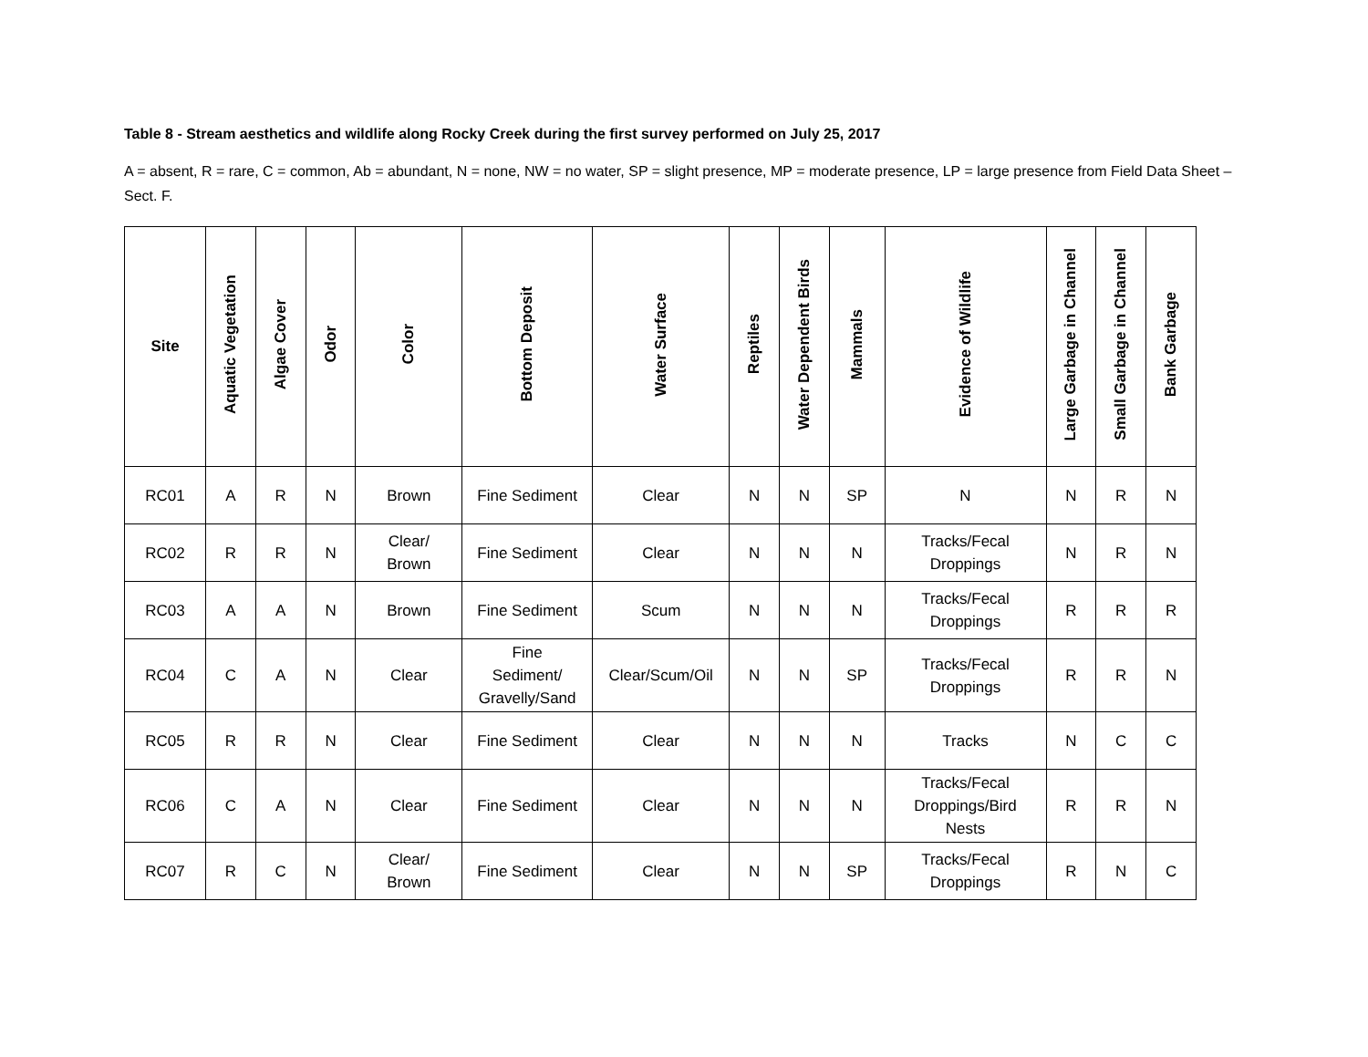Table 8 - Stream aesthetics and wildlife along Rocky Creek during the first survey performed on July 25, 2017
A = absent, R = rare, C = common, Ab = abundant, N = none, NW = no water, SP = slight presence, MP = moderate presence, LP = large presence from Field Data Sheet – Sect. F.
| Site | Aquatic Vegetation | Algae Cover | Odor | Color | Bottom Deposit | Water Surface | Reptiles | Water Dependent Birds | Mammals | Evidence of Wildlife | Large Garbage in Channel | Small Garbage in Channel | Bank Garbage |
| --- | --- | --- | --- | --- | --- | --- | --- | --- | --- | --- | --- | --- | --- |
| RC01 | A | R | N | Brown | Fine Sediment | Clear | N | N | SP | N | N | R | N |
| RC02 | R | R | N | Clear/ Brown | Fine Sediment | Clear | N | N | N | Tracks/Fecal Droppings | N | R | N |
| RC03 | A | A | N | Brown | Fine Sediment | Scum | N | N | N | Tracks/Fecal Droppings | R | R | R |
| RC04 | C | A | N | Clear | Fine Sediment/ Gravelly/Sand | Clear/Scum/Oil | N | N | SP | Tracks/Fecal Droppings | R | R | N |
| RC05 | R | R | N | Clear | Fine Sediment | Clear | N | N | N | Tracks | N | C | C |
| RC06 | C | A | N | Clear | Fine Sediment | Clear | N | N | N | Tracks/Fecal Droppings/Bird Nests | R | R | N |
| RC07 | R | C | N | Clear/ Brown | Fine Sediment | Clear | N | N | SP | Tracks/Fecal Droppings | R | N | C |